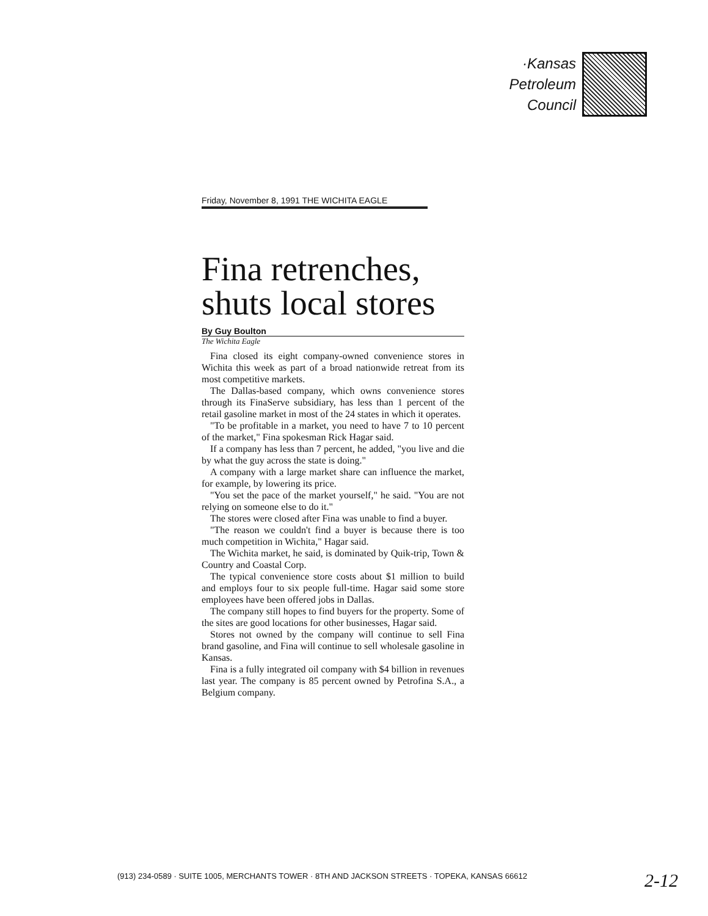·Kansas
Petroleum
Council
Friday, November 8, 1991 THE WICHITA EAGLE
Fina retrenches, shuts local stores
By Guy Boulton
The Wichita Eagle
Fina closed its eight company-owned convenience stores in Wichita this week as part of a broad nationwide retreat from its most competitive markets.
The Dallas-based company, which owns convenience stores through its FinaServe subsidiary, has less than 1 percent of the retail gasoline market in most of the 24 states in which it operates.
"To be profitable in a market, you need to have 7 to 10 percent of the market," Fina spokesman Rick Hagar said.
If a company has less than 7 percent, he added, "you live and die by what the guy across the state is doing."
A company with a large market share can influence the market, for example, by lowering its price.
"You set the pace of the market yourself," he said. "You are not relying on someone else to do it."
The stores were closed after Fina was unable to find a buyer.
"The reason we couldn't find a buyer is because there is too much competition in Wichita," Hagar said.
The Wichita market, he said, is dominated by Quik-trip, Town & Country and Coastal Corp.
The typical convenience store costs about $1 million to build and employs four to six people full-time. Hagar said some store employees have been offered jobs in Dallas.
The company still hopes to find buyers for the property. Some of the sites are good locations for other businesses, Hagar said.
Stores not owned by the company will continue to sell Fina brand gasoline, and Fina will continue to sell wholesale gasoline in Kansas.
Fina is a fully integrated oil company with $4 billion in revenues last year. The company is 85 percent owned by Petrofina S.A., a Belgium company.
(913) 234-0589 · SUITE 1005, MERCHANTS TOWER · 8TH AND JACKSON STREETS · TOPEKA, KANSAS 66612
2-12